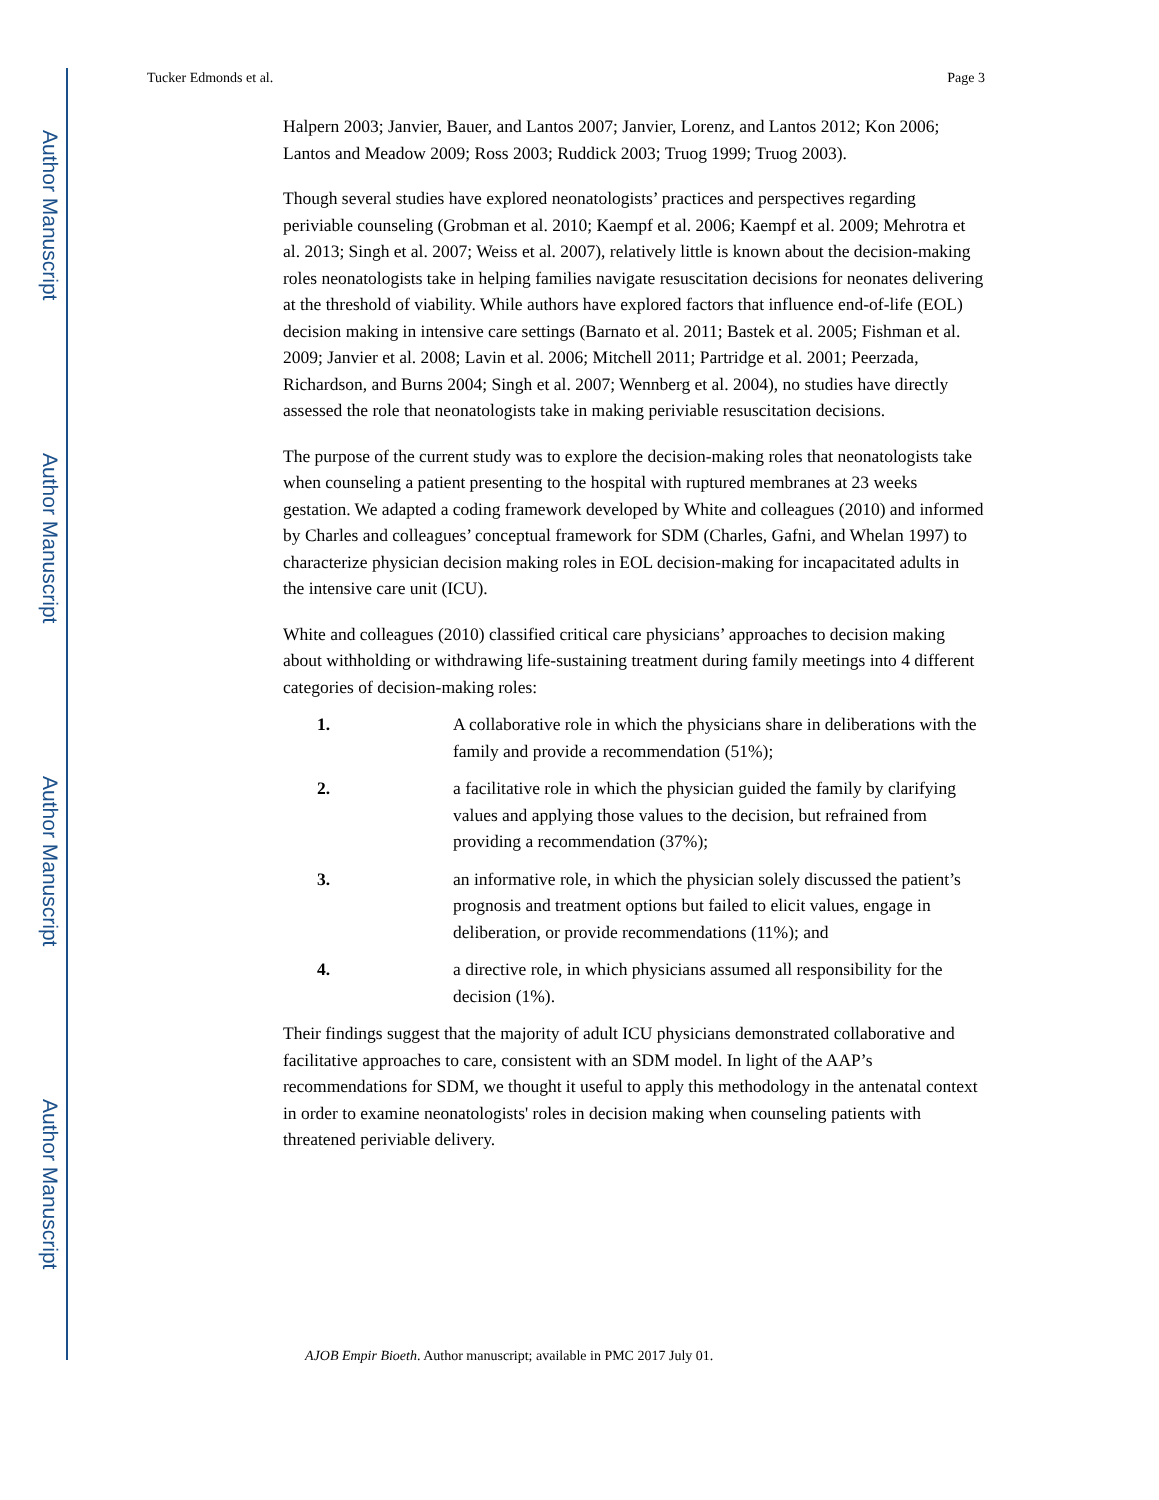Author Manuscript
Author Manuscript
Author Manuscript
Author Manuscript
Tucker Edmonds et al. Page 3
Halpern 2003; Janvier, Bauer, and Lantos 2007; Janvier, Lorenz, and Lantos 2012; Kon 2006; Lantos and Meadow 2009; Ross 2003; Ruddick 2003; Truog 1999; Truog 2003).
Though several studies have explored neonatologists’ practices and perspectives regarding periviable counseling (Grobman et al. 2010; Kaempf et al. 2006; Kaempf et al. 2009; Mehrotra et al. 2013; Singh et al. 2007; Weiss et al. 2007), relatively little is known about the decision-making roles neonatologists take in helping families navigate resuscitation decisions for neonates delivering at the threshold of viability. While authors have explored factors that influence end-of-life (EOL) decision making in intensive care settings (Barnato et al. 2011; Bastek et al. 2005; Fishman et al. 2009; Janvier et al. 2008; Lavin et al. 2006; Mitchell 2011; Partridge et al. 2001; Peerzada, Richardson, and Burns 2004; Singh et al. 2007; Wennberg et al. 2004), no studies have directly assessed the role that neonatologists take in making periviable resuscitation decisions.
The purpose of the current study was to explore the decision-making roles that neonatologists take when counseling a patient presenting to the hospital with ruptured membranes at 23 weeks gestation. We adapted a coding framework developed by White and colleagues (2010) and informed by Charles and colleagues’ conceptual framework for SDM (Charles, Gafni, and Whelan 1997) to characterize physician decision making roles in EOL decision-making for incapacitated adults in the intensive care unit (ICU).
White and colleagues (2010) classified critical care physicians’ approaches to decision making about withholding or withdrawing life-sustaining treatment during family meetings into 4 different categories of decision-making roles:
1. A collaborative role in which the physicians share in deliberations with the family and provide a recommendation (51%);
2. a facilitative role in which the physician guided the family by clarifying values and applying those values to the decision, but refrained from providing a recommendation (37%);
3. an informative role, in which the physician solely discussed the patient’s prognosis and treatment options but failed to elicit values, engage in deliberation, or provide recommendations (11%); and
4. a directive role, in which physicians assumed all responsibility for the decision (1%).
Their findings suggest that the majority of adult ICU physicians demonstrated collaborative and facilitative approaches to care, consistent with an SDM model. In light of the AAP’s recommendations for SDM, we thought it useful to apply this methodology in the antenatal context in order to examine neonatologists' roles in decision making when counseling patients with threatened periviable delivery.
AJOB Empir Bioeth. Author manuscript; available in PMC 2017 July 01.